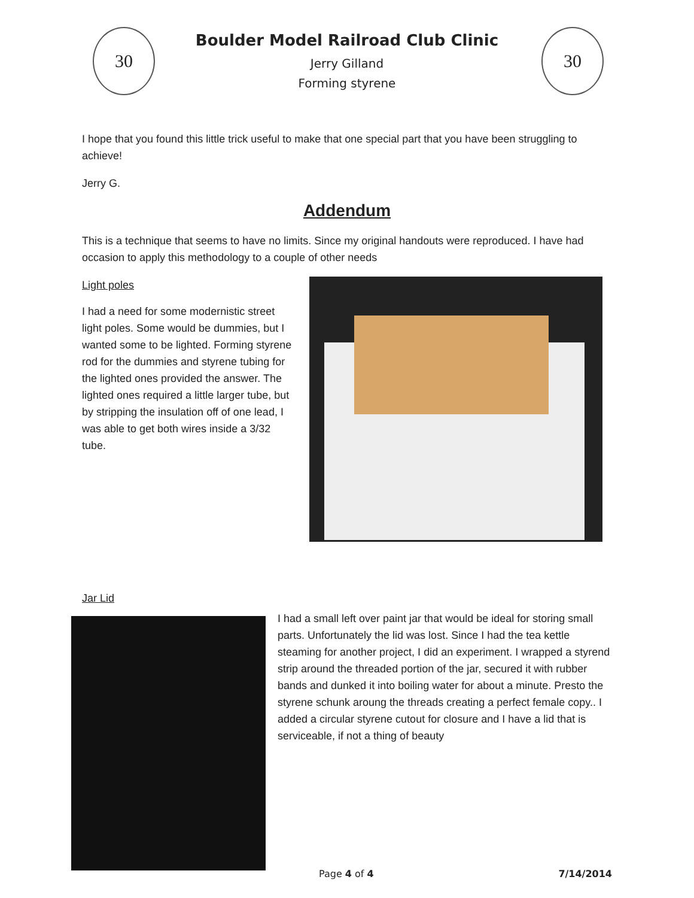30 30
Boulder Model Railroad Club Clinic
Jerry Gilland
Forming styrene
I hope that you found this little trick useful to make that one special part that you have been struggling to achieve!
Jerry G.
Addendum
This is a technique that seems to have no limits. Since my original handouts were reproduced. I have had occasion to apply this methodology to a couple of other needs
Light poles
I had a need for some modernistic street light poles. Some would be dummies, but I wanted some to be lighted. Forming styrene rod for the dummies and styrene tubing for the lighted ones provided the answer. The lighted ones required a little larger tube, but by stripping the insulation off of one lead, I was able to get both wires inside a 3/32 tube.
Jar Lid
I had a small left over paint jar that would be ideal for storing small parts. Unfortunately the lid was lost. Since I had the tea kettle steaming for another project, I did an experiment. I wrapped a styrend strip around the threaded portion of the jar, secured it with rubber bands and dunked it into boiling water for about a minute. Presto the styrene schunk aroung the threads creating a perfect female copy.. I added a circular styrene cutout for closure and I have a lid that is serviceable, if not a thing of beauty
Page 4 of 4 7/14/2014